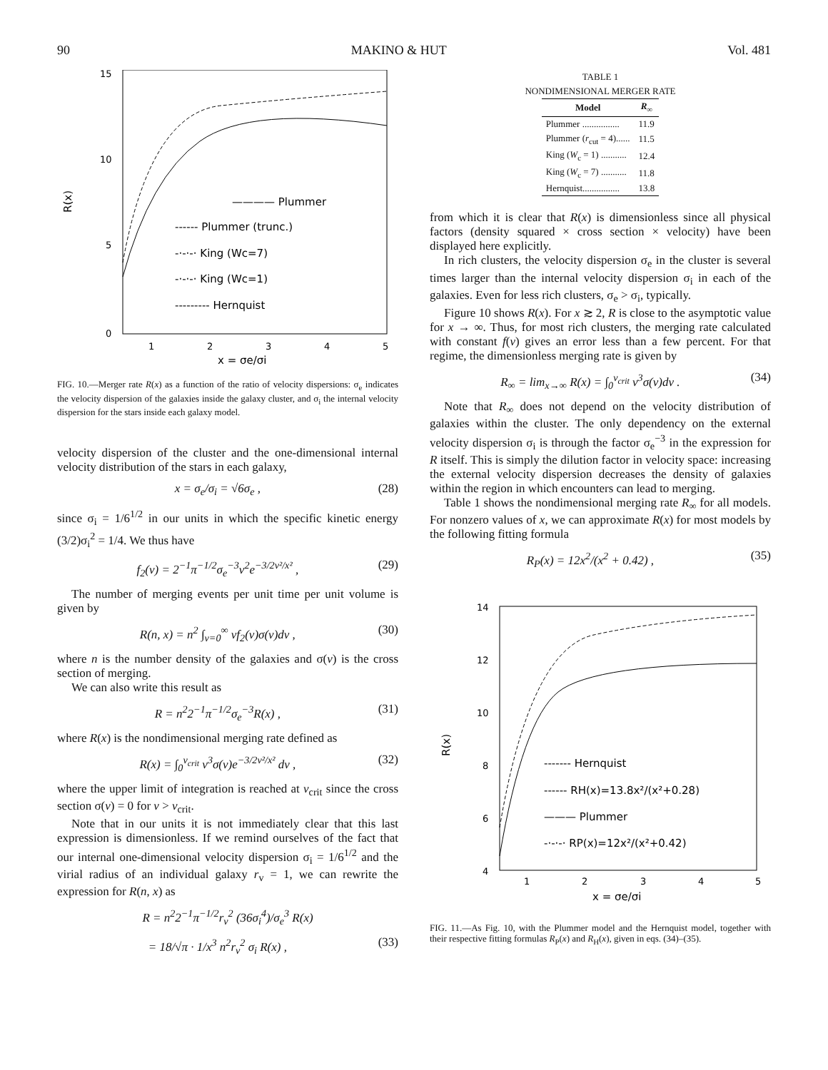90 MAKINO & HUT Vol. 481
15
10
5
0
1
2
3
4
5
x = σe/σi
R(x)
———— Plummer
------ Plummer (trunc.)
-·-·-· King (Wc=7)
-·-·-· King (Wc=1)
--------- Hernquist
FIG. 10.—Merger rate R(x) as a function of the ratio of velocity dispersions: σ<sub>e</sub> indicates the velocity dispersion of the galaxies inside the galaxy cluster, and σ<sub>i</sub> the internal velocity dispersion for the stars inside each galaxy model.
velocity dispersion of the cluster and the one-dimensional internal velocity distribution of the stars in each galaxy,
x = σ<sub>e</sub>/σ<sub>i</sub> = √6σ<sub>e</sub> , (28)
since σ<sub>i</sub> = 1/6<sup>1/2</sup> in our units in which the specific kinetic energy (3/2)σ<sub>i</sub><sup>2</sup> = 1/4. We thus have
f<sub>2</sub>(v) = 2<sup>−1</sup>π<sup>−1/2</sup>σ<sub>e</sub><sup>−3</sup>v<sup>2</sup>e<sup>−3/2v²/x²</sup> , (29)
The number of merging events per unit time per unit volume is given by
R(n, x) = n<sup>2</sup> ∫<sub>v=0</sub><sup>∞</sup> vf<sub>2</sub>(v)σ(v)dv , (30)
where n is the number density of the galaxies and σ(v) is the cross section of merging.
We can also write this result as
R = n<sup>2</sup>2<sup>−1</sup>π<sup>−1/2</sup>σ<sub>e</sub><sup>−3</sup>R(x) , (31)
where R(x) is the nondimensional merging rate defined as
R(x) = ∫<sub>0</sub><sup>v<sub>crit</sub></sup> v<sup>3</sup>σ(v)e<sup>−3/2v²/x²</sup> dv , (32)
where the upper limit of integration is reached at v<sub>crit</sub> since the cross section σ(v) = 0 for v > v<sub>crit</sub>.
Note that in our units it is not immediately clear that this last expression is dimensionless. If we remind ourselves of the fact that our internal one-dimensional velocity dispersion σ<sub>i</sub> = 1/6<sup>1/2</sup> and the virial radius of an individual galaxy r<sub>v</sub> = 1, we can rewrite the expression for R(n, x) as
R = n<sup>2</sup>2<sup>−1</sup>π<sup>−1/2</sup>r<sub>v</sub><sup>2</sup> (36σ<sub>i</sub><sup>4</sup>)/σ<sub>e</sub><sup>3</sup> R(x)
= 18/√π · 1/x<sup>3</sup> n<sup>2</sup>r<sub>v</sub><sup>2</sup> σ<sub>i</sub> R(x) , (33)
TABLE 1
NONDIMENSIONAL MERGER RATE
| Model | R<sub>∞</sub> |
| --- | --- |
| Plummer ................ | 11.9 |
| Plummer ( r<sub>cut</sub> = 4)...... | 11.5 |
| King ( W<sub>c</sub> = 1) ........... | 12.4 |
| King ( W<sub>c</sub> = 7) ........... | 11.8 |
| Hernquist................ | 13.8 |
from which it is clear that R(x) is dimensionless since all physical factors (density squared × cross section × velocity) have been displayed here explicitly.
In rich clusters, the velocity dispersion σ<sub>e</sub> in the cluster is several times larger than the internal velocity dispersion σ<sub>i</sub> in each of the galaxies. Even for less rich clusters, σ<sub>e</sub> > σ<sub>i</sub>, typically.
Figure 10 shows R(x). For x ≳ 2, R is close to the asymptotic value for x → ∞. Thus, for most rich clusters, the merging rate calculated with constant f(v) gives an error less than a few percent. For that regime, the dimensionless merging rate is given by
R<sub>∞</sub> = lim<sub>x→∞</sub> R(x) = ∫<sub>0</sub><sup>v<sub>crit</sub></sup> v<sup>3</sup>σ(v)dv . (34)
Note that R<sub>∞</sub> does not depend on the velocity distribution of galaxies within the cluster. The only dependency on the external velocity dispersion σ<sub>i</sub> is through the factor σ<sub>e</sub><sup>−3</sup> in the expression for R itself. This is simply the dilution factor in velocity space: increasing the external velocity dispersion decreases the density of galaxies within the region in which encounters can lead to merging.
Table 1 shows the nondimensional merging rate R<sub>∞</sub> for all models. For nonzero values of x, we can approximate R(x) for most models by the following fitting formula
R<sub>P</sub>(x) = 12x<sup>2</sup>/(x<sup>2</sup> + 0.42) , (35)
14
12
10
8
6
4
1
2
3
4
5
x = σe/σi
R(x)
------- Hernquist
------ RH(x)=13.8x²/(x²+0.28)
——— Plummer
-·-·-· RP(x)=12x²/(x²+0.42)
FIG. 11.—As Fig. 10, with the Plummer model and the Hernquist model, together with their respective fitting formulas R<sub>P</sub>(x) and R<sub>H</sub>(x), given in eqs. (34)–(35).